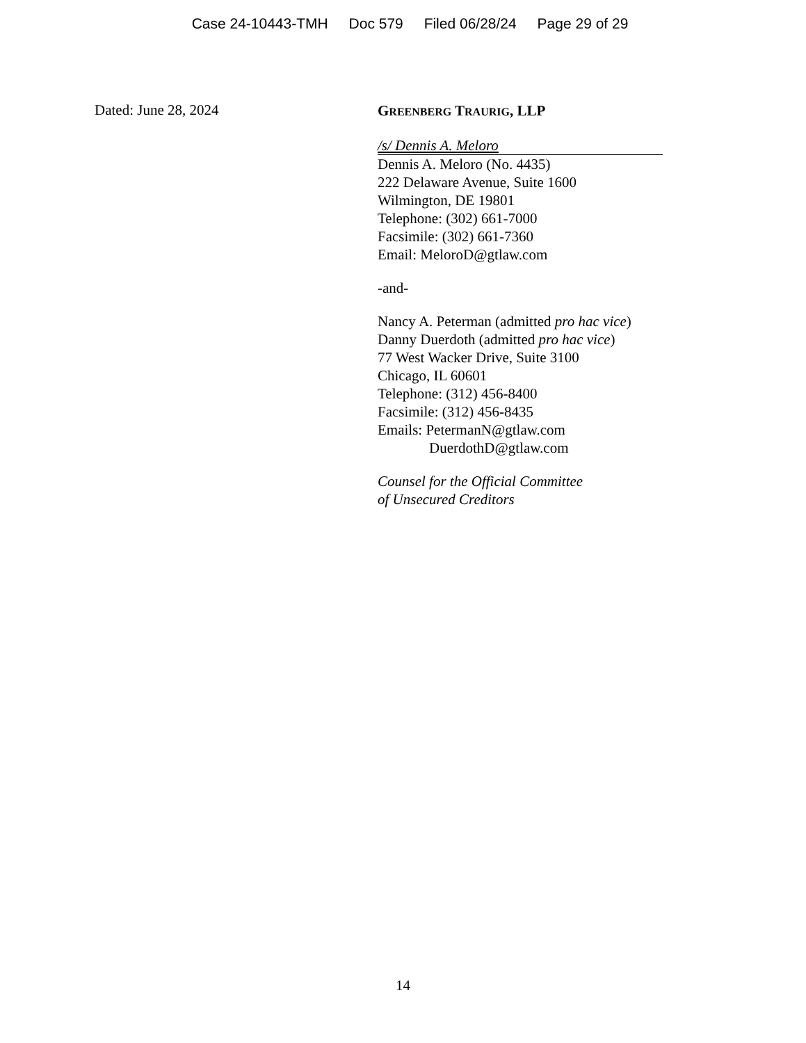Case 24-10443-TMH Doc 579 Filed 06/28/24 Page 29 of 29
Dated: June 28, 2024
GREENBERG TRAURIG, LLP
/s/ Dennis A. Meloro
Dennis A. Meloro (No. 4435)
222 Delaware Avenue, Suite 1600
Wilmington, DE 19801
Telephone: (302) 661-7000
Facsimile: (302) 661-7360
Email: MeloroD@gtlaw.com
-and-
Nancy A. Peterman (admitted pro hac vice)
Danny Duerdoth (admitted pro hac vice)
77 West Wacker Drive, Suite 3100
Chicago, IL 60601
Telephone: (312) 456-8400
Facsimile: (312) 456-8435
Emails: PetermanN@gtlaw.com
DuerdothD@gtlaw.com
Counsel for the Official Committee
of Unsecured Creditors
14